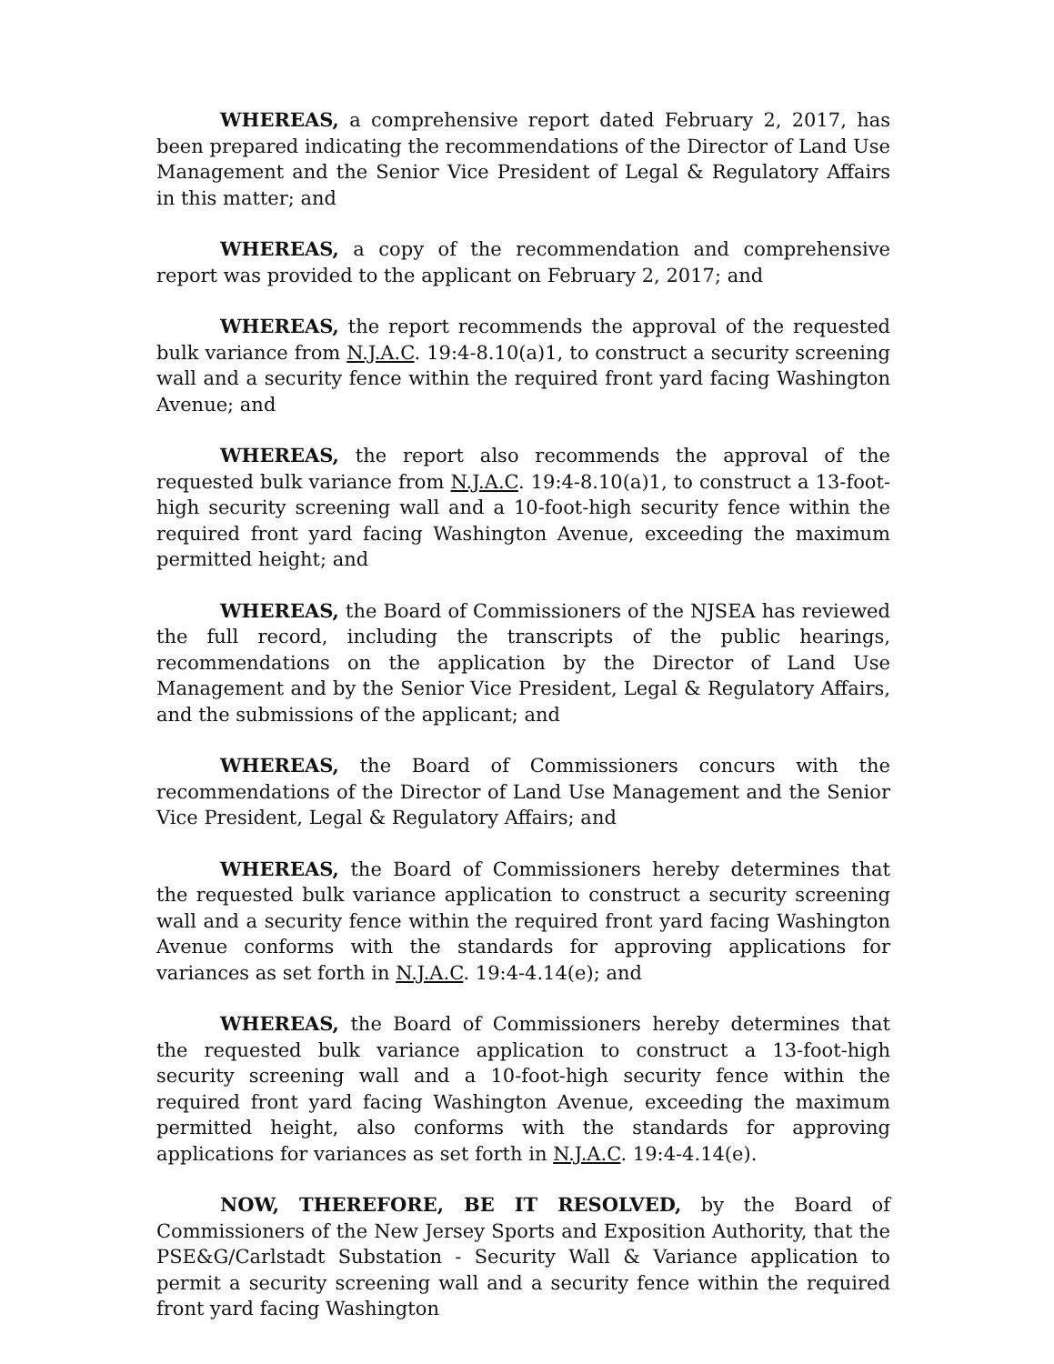WHEREAS, a comprehensive report dated February 2, 2017, has been prepared indicating the recommendations of the Director of Land Use Management and the Senior Vice President of Legal & Regulatory Affairs in this matter; and
WHEREAS, a copy of the recommendation and comprehensive report was provided to the applicant on February 2, 2017; and
WHEREAS, the report recommends the approval of the requested bulk variance from N.J.A.C. 19:4-8.10(a)1, to construct a security screening wall and a security fence within the required front yard facing Washington Avenue; and
WHEREAS, the report also recommends the approval of the requested bulk variance from N.J.A.C. 19:4-8.10(a)1, to construct a 13-foot-high security screening wall and a 10-foot-high security fence within the required front yard facing Washington Avenue, exceeding the maximum permitted height; and
WHEREAS, the Board of Commissioners of the NJSEA has reviewed the full record, including the transcripts of the public hearings, recommendations on the application by the Director of Land Use Management and by the Senior Vice President, Legal & Regulatory Affairs, and the submissions of the applicant; and
WHEREAS, the Board of Commissioners concurs with the recommendations of the Director of Land Use Management and the Senior Vice President, Legal & Regulatory Affairs; and
WHEREAS, the Board of Commissioners hereby determines that the requested bulk variance application to construct a security screening wall and a security fence within the required front yard facing Washington Avenue conforms with the standards for approving applications for variances as set forth in N.J.A.C. 19:4-4.14(e); and
WHEREAS, the Board of Commissioners hereby determines that the requested bulk variance application to construct a 13-foot-high security screening wall and a 10-foot-high security fence within the required front yard facing Washington Avenue, exceeding the maximum permitted height, also conforms with the standards for approving applications for variances as set forth in N.J.A.C. 19:4-4.14(e).
NOW, THEREFORE, BE IT RESOLVED, by the Board of Commissioners of the New Jersey Sports and Exposition Authority, that the PSE&G/Carlstadt Substation - Security Wall & Variance application to permit a security screening wall and a security fence within the required front yard facing Washington